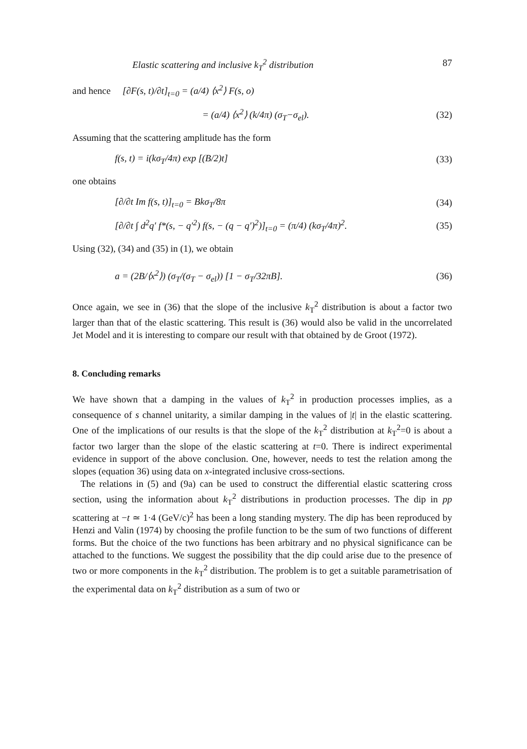Elastic scattering and inclusive k<sub>T</sub><sup>2</sup> distribution 87
and hence [∂F(s, t)/∂t]<sub>t=0</sub> = (a/4) ⟨x<sup>2</sup>⟩ F(s, o)
= (a/4) ⟨x<sup>2</sup>⟩ (k/4π) (σ<sub>T</sub>−σ<sub>el</sub>). (32)
Assuming that the scattering amplitude has the form
f(s, t) = i(kσ<sub>T</sub>/4π) exp [(B/2)t] (33)
one obtains
[∂/∂t Im f(s, t)]<sub>t=0</sub> = Bkσ<sub>T</sub>/8π (34)
[∂/∂t ∫ d<sup>2</sup>q′ f*(s, − q′<sup>2</sup>) f(s, − (q − q′)<sup>2</sup>)]<sub>t=0</sub> = (π/4) (kσ<sub>T</sub>/4π)<sup>2</sup>. (35)
Using (32), (34) and (35) in (1), we obtain
a = (2B/⟨x<sup>2</sup>⟩) (σ<sub>T</sub>/(σ<sub>T</sub> − σ<sub>el</sub>)) [1 − σ<sub>T</sub>/32πB]. (36)
Once again, we see in (36) that the slope of the inclusive k<sub>T</sub><sup>2</sup> distribution is about a factor two larger than that of the elastic scattering. This result is (36) would also be valid in the uncorrelated Jet Model and it is interesting to compare our result with that obtained by de Groot (1972).
8. Concluding remarks
We have shown that a damping in the values of k<sub>T</sub><sup>2</sup> in production processes implies, as a consequence of s channel unitarity, a similar damping in the values of |t| in the elastic scattering. One of the implications of our results is that the slope of the k<sub>T</sub><sup>2</sup> distribution at k<sub>T</sub><sup>2</sup>=0 is about a factor two larger than the slope of the elastic scattering at t=0. There is indirect experimental evidence in support of the above conclusion. One, however, needs to test the relation among the slopes (equation 36) using data on x-integrated inclusive cross-sections.
The relations in (5) and (9a) can be used to construct the differential elastic scattering cross section, using the information about k<sub>T</sub><sup>2</sup> distributions in production processes. The dip in pp scattering at −t ≃ 1·4 (GeV/c)<sup>2</sup> has been a long standing mystery. The dip has been reproduced by Henzi and Valin (1974) by choosing the profile function to be the sum of two functions of different forms. But the choice of the two functions has been arbitrary and no physical significance can be attached to the functions. We suggest the possibility that the dip could arise due to the presence of two or more components in the k<sub>T</sub><sup>2</sup> distribution. The problem is to get a suitable parametrisation of the experimental data on k<sub>T</sub><sup>2</sup> distribution as a sum of two or